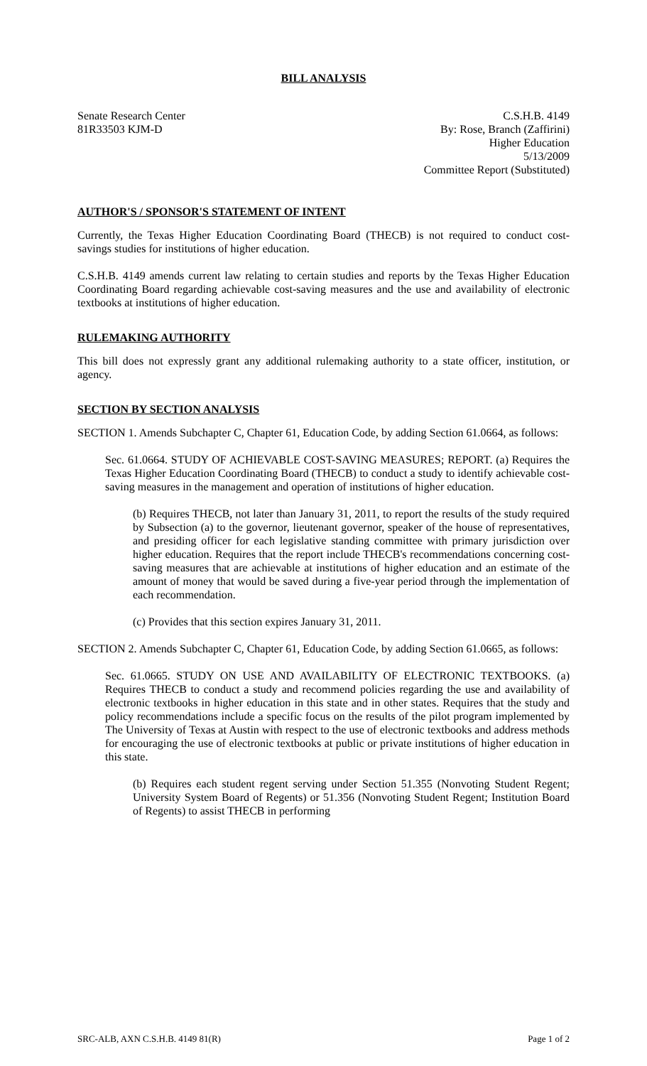BILL ANALYSIS
Senate Research Center
81R33503 KJM-D
C.S.H.B. 4149
By: Rose, Branch (Zaffirini)
Higher Education
5/13/2009
Committee Report (Substituted)
AUTHOR'S / SPONSOR'S STATEMENT OF INTENT
Currently, the Texas Higher Education Coordinating Board (THECB) is not required to conduct cost-savings studies for institutions of higher education.
C.S.H.B. 4149 amends current law relating to certain studies and reports by the Texas Higher Education Coordinating Board regarding achievable cost-saving measures and the use and availability of electronic textbooks at institutions of higher education.
RULEMAKING AUTHORITY
This bill does not expressly grant any additional rulemaking authority to a state officer, institution, or agency.
SECTION BY SECTION ANALYSIS
SECTION 1. Amends Subchapter C, Chapter 61, Education Code, by adding Section 61.0664, as follows:
Sec. 61.0664. STUDY OF ACHIEVABLE COST-SAVING MEASURES; REPORT. (a) Requires the Texas Higher Education Coordinating Board (THECB) to conduct a study to identify achievable cost-saving measures in the management and operation of institutions of higher education.
(b) Requires THECB, not later than January 31, 2011, to report the results of the study required by Subsection (a) to the governor, lieutenant governor, speaker of the house of representatives, and presiding officer for each legislative standing committee with primary jurisdiction over higher education. Requires that the report include THECB's recommendations concerning cost-saving measures that are achievable at institutions of higher education and an estimate of the amount of money that would be saved during a five-year period through the implementation of each recommendation.
(c) Provides that this section expires January 31, 2011.
SECTION 2. Amends Subchapter C, Chapter 61, Education Code, by adding Section 61.0665, as follows:
Sec. 61.0665. STUDY ON USE AND AVAILABILITY OF ELECTRONIC TEXTBOOKS. (a) Requires THECB to conduct a study and recommend policies regarding the use and availability of electronic textbooks in higher education in this state and in other states. Requires that the study and policy recommendations include a specific focus on the results of the pilot program implemented by The University of Texas at Austin with respect to the use of electronic textbooks and address methods for encouraging the use of electronic textbooks at public or private institutions of higher education in this state.
(b) Requires each student regent serving under Section 51.355 (Nonvoting Student Regent; University System Board of Regents) or 51.356 (Nonvoting Student Regent; Institution Board of Regents) to assist THECB in performing
SRC-ALB, AXN C.S.H.B. 4149 81(R) Page 1 of 2